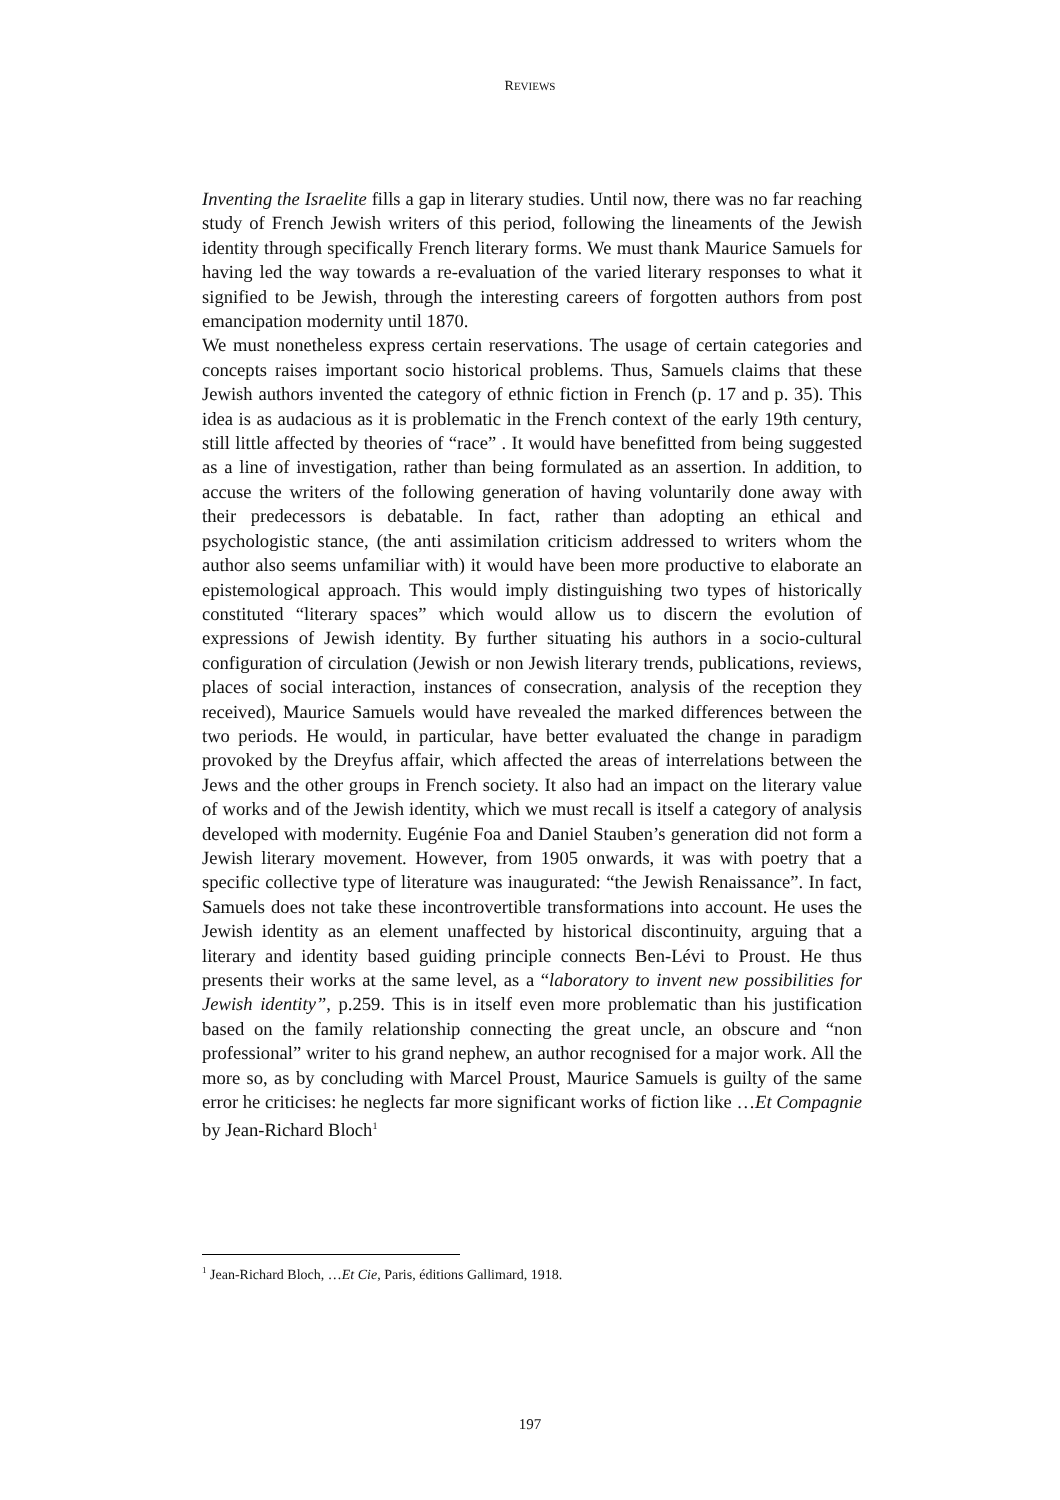REVIEWS
Inventing the Israelite fills a gap in literary studies. Until now, there was no far reaching study of French Jewish writers of this period, following the lineaments of the Jewish identity through specifically French literary forms. We must thank Maurice Samuels for having led the way towards a re-evaluation of the varied literary responses to what it signified to be Jewish, through the interesting careers of forgotten authors from post emancipation modernity until 1870.
We must nonetheless express certain reservations. The usage of certain categories and concepts raises important socio historical problems. Thus, Samuels claims that these Jewish authors invented the category of ethnic fiction in French (p. 17 and p. 35). This idea is as audacious as it is problematic in the French context of the early 19th century, still little affected by theories of “race” . It would have benefitted from being suggested as a line of investigation, rather than being formulated as an assertion. In addition, to accuse the writers of the following generation of having voluntarily done away with their predecessors is debatable. In fact, rather than adopting an ethical and psychologistic stance, (the anti assimilation criticism addressed to writers whom the author also seems unfamiliar with) it would have been more productive to elaborate an epistemological approach. This would imply distinguishing two types of historically constituted “literary spaces” which would allow us to discern the evolution of expressions of Jewish identity. By further situating his authors in a socio-cultural configuration of circulation (Jewish or non Jewish literary trends, publications, reviews, places of social interaction, instances of consecration, analysis of the reception they received), Maurice Samuels would have revealed the marked differences between the two periods. He would, in particular, have better evaluated the change in paradigm provoked by the Dreyfus affair, which affected the areas of interrelations between the Jews and the other groups in French society. It also had an impact on the literary value of works and of the Jewish identity, which we must recall is itself a category of analysis developed with modernity. Eugénie Foa and Daniel Stauben’s generation did not form a Jewish literary movement. However, from 1905 onwards, it was with poetry that a specific collective type of literature was inaugurated: “the Jewish Renaissance”. In fact, Samuels does not take these incontrovertible transformations into account. He uses the Jewish identity as an element unaffected by historical discontinuity, arguing that a literary and identity based guiding principle connects Ben-Lévi to Proust. He thus presents their works at the same level, as a “laboratory to invent new possibilities for Jewish identity”, p.259. This is in itself even more problematic than his justification based on the family relationship connecting the great uncle, an obscure and “non professional” writer to his grand nephew, an author recognised for a major work. All the more so, as by concluding with Marcel Proust, Maurice Samuels is guilty of the same error he criticises: he neglects far more significant works of fiction like …Et Compagnie by Jean-Richard Bloch<sup>1</sup>
<sup>1</sup> Jean-Richard Bloch, …Et Cie, Paris, éditions Gallimard, 1918.
197